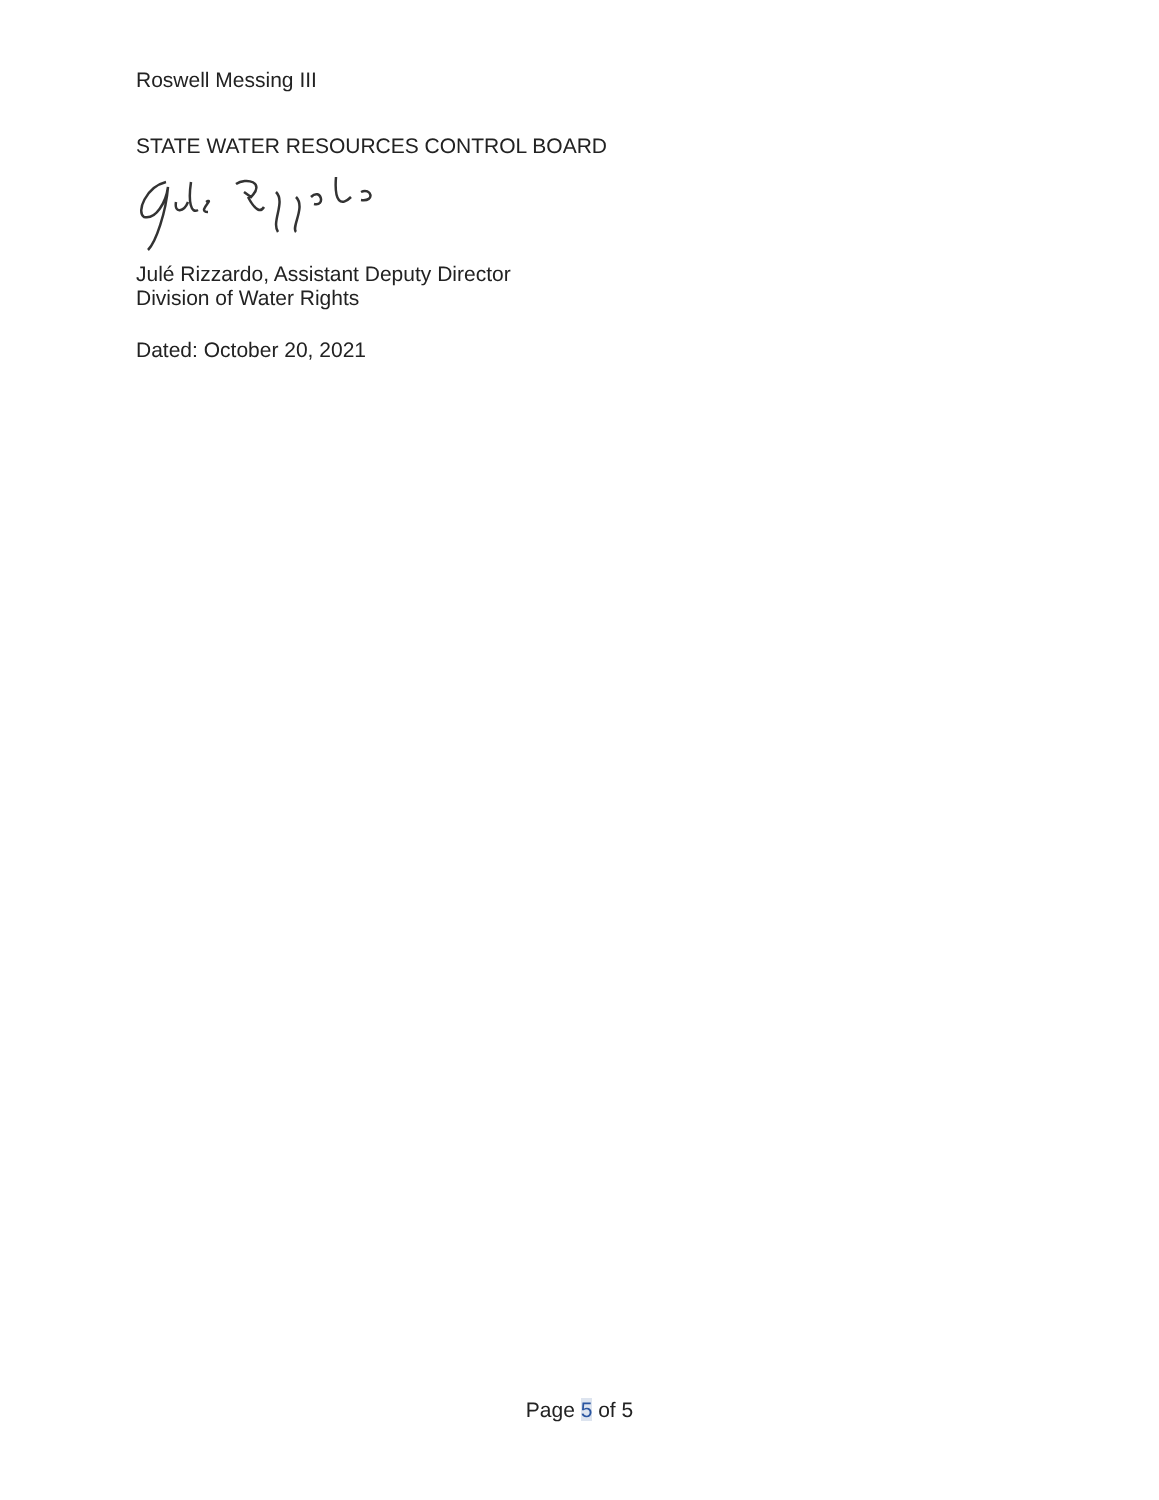Roswell Messing III
STATE WATER RESOURCES CONTROL BOARD
Julé Rizzardo, Assistant Deputy Director
Division of Water Rights
Dated: October 20, 2021
Page 5 of 5